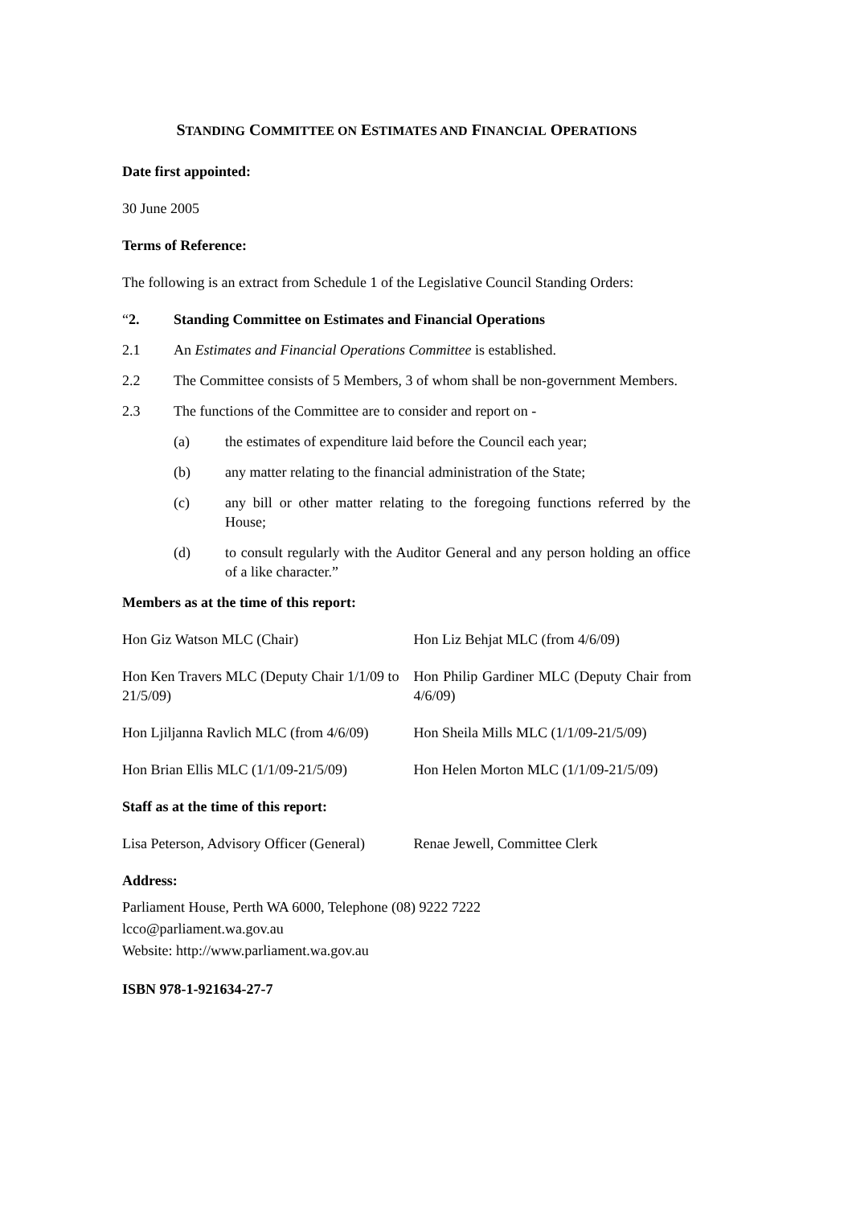STANDING COMMITTEE ON ESTIMATES AND FINANCIAL OPERATIONS
Date first appointed:
30 June 2005
Terms of Reference:
The following is an extract from Schedule 1 of the Legislative Council Standing Orders:
“2. Standing Committee on Estimates and Financial Operations
2.1 An Estimates and Financial Operations Committee is established.
2.2 The Committee consists of 5 Members, 3 of whom shall be non-government Members.
2.3 The functions of the Committee are to consider and report on -
(a) the estimates of expenditure laid before the Council each year;
(b) any matter relating to the financial administration of the State;
(c) any bill or other matter relating to the foregoing functions referred by the House;
(d) to consult regularly with the Auditor General and any person holding an office of a like character.”
Members as at the time of this report:
Hon Giz Watson MLC (Chair) Hon Liz Behjat MLC (from 4/6/09)
Hon Ken Travers MLC (Deputy Chair 1/1/09 to 21/5/09)
Hon Philip Gardiner MLC (Deputy Chair from 4/6/09)
Hon Ljiljanna Ravlich MLC (from 4/6/09)
Hon Sheila Mills MLC (1/1/09-21/5/09)
Hon Brian Ellis MLC (1/1/09-21/5/09)
Hon Helen Morton MLC (1/1/09-21/5/09)
Staff as at the time of this report:
Lisa Peterson, Advisory Officer (General)
Renae Jewell, Committee Clerk
Address:
Parliament House, Perth WA 6000, Telephone (08) 9222 7222
lcco@parliament.wa.gov.au
Website: http://www.parliament.wa.gov.au
ISBN 978-1-921634-27-7